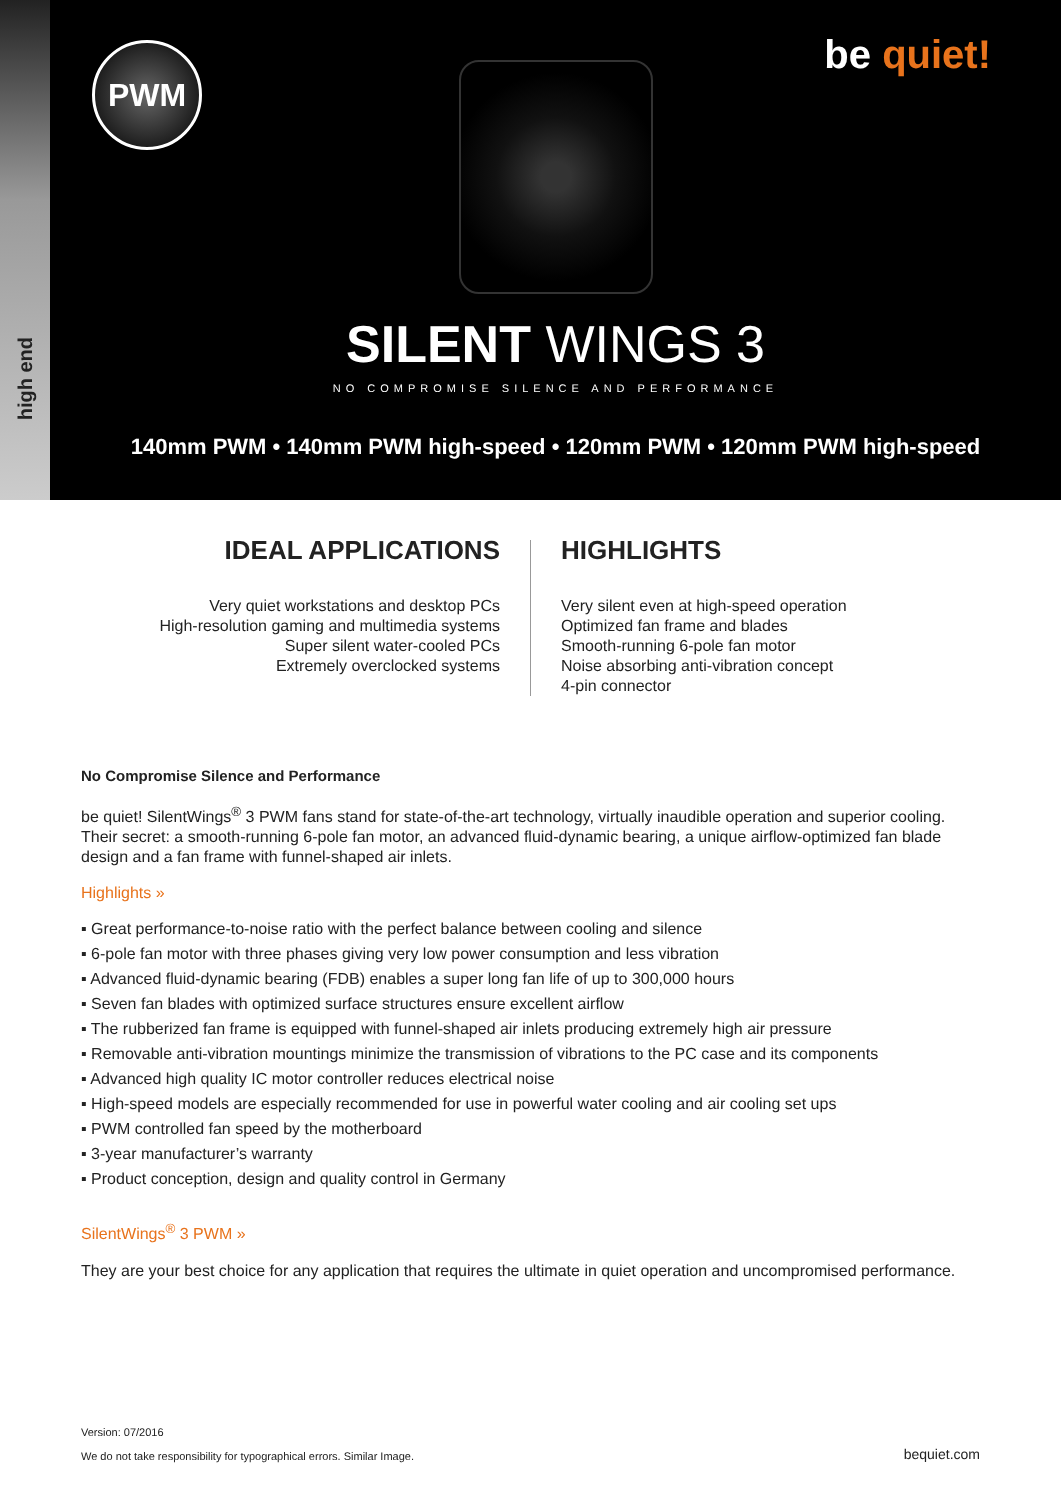high end
PWM be quiet!
SILENT WINGS 3
NO COMPROMISE SILENCE AND PERFORMANCE
140mm PWM • 140mm PWM high-speed • 120mm PWM • 120mm PWM high-speed
IDEAL APPLICATIONS
Very quiet workstations and desktop PCs
High-resolution gaming and multimedia systems
Super silent water-cooled PCs
Extremely overclocked systems
HIGHLIGHTS
Very silent even at high-speed operation
Optimized fan frame and blades
Smooth-running 6-pole fan motor
Noise absorbing anti-vibration concept
4-pin connector
No Compromise Silence and Performance
be quiet! SilentWings<sup>®</sup> 3 PWM fans stand for state-of-the-art technology, virtually inaudible operation and superior cooling. Their secret: a smooth-running 6-pole fan motor, an advanced fluid-dynamic bearing, a unique airflow-optimized fan blade design and a fan frame with funnel-shaped air inlets.
Highlights »
▪ Great performance-to-noise ratio with the perfect balance between cooling and silence
▪ 6-pole fan motor with three phases giving very low power consumption and less vibration
▪ Advanced fluid-dynamic bearing (FDB) enables a super long fan life of up to 300,000 hours
▪ Seven fan blades with optimized surface structures ensure excellent airflow
▪ The rubberized fan frame is equipped with funnel-shaped air inlets producing extremely high air pressure
▪ Removable anti-vibration mountings minimize the transmission of vibrations to the PC case and its components
▪ Advanced high quality IC motor controller reduces electrical noise
▪ High-speed models are especially recommended for use in powerful water cooling and air cooling set ups
▪ PWM controlled fan speed by the motherboard
▪ 3-year manufacturer’s warranty
▪ Product conception, design and quality control in Germany
SilentWings<sup>®</sup> 3 PWM »
They are your best choice for any application that requires the ultimate in quiet operation and uncompromised performance.
Version: 07/2016
We do not take responsibility for typographical errors. Similar Image.
bequiet.com